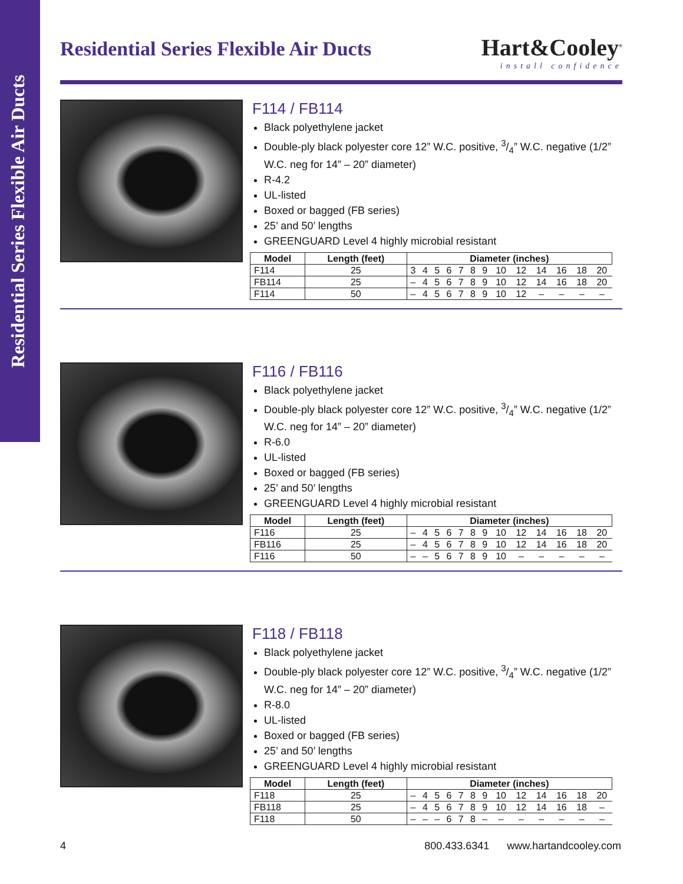Residential Series Flexible Air Ducts
Residential Series Flexible Air Ducts
Hart&Cooley<sup>®</sup>
install confidence
F114 / FB114
Black polyethylene jacket
Double-ply black polyester core 12” W.C. positive, 3/4” W.C. negative (1/2” W.C. neg for 14” – 20” diameter)
R-4.2
UL-listed
Boxed or bagged (FB series)
25’ and 50’ lengths
GREENGUARD Level 4 highly microbial resistant
| Model | Length (feet) | Diameter (inches) | | | | | | | | | | | | |
| --- | --- | --- | --- | --- | --- | --- | --- | --- | --- | --- | --- | --- | --- | --- |
| F114 | 25 | 3 | 4 | 5 | 6 | 7 | 8 | 9 | 10 | 12 | 14 | 16 | 18 | 20 |
| FB114 | 25 | – | 4 | 5 | 6 | 7 | 8 | 9 | 10 | 12 | 14 | 16 | 18 | 20 |
| F114 | 50 | – | 4 | 5 | 6 | 7 | 8 | 9 | 10 | 12 | – | – | – | – |
F116 / FB116
Black polyethylene jacket
Double-ply black polyester core 12” W.C. positive, 3/4” W.C. negative (1/2” W.C. neg for 14” – 20” diameter)
R-6.0
UL-listed
Boxed or bagged (FB series)
25’ and 50’ lengths
GREENGUARD Level 4 highly microbial resistant
| Model | Length (feet) | Diameter (inches) | | | | | | | | | | | | |
| --- | --- | --- | --- | --- | --- | --- | --- | --- | --- | --- | --- | --- | --- | --- |
| F116 | 25 | – | 4 | 5 | 6 | 7 | 8 | 9 | 10 | 12 | 14 | 16 | 18 | 20 |
| FB116 | 25 | – | 4 | 5 | 6 | 7 | 8 | 9 | 10 | 12 | 14 | 16 | 18 | 20 |
| F116 | 50 | – | – | 5 | 6 | 7 | 8 | 9 | 10 | – | – | – | – | – |
F118 / FB118
Black polyethylene jacket
Double-ply black polyester core 12” W.C. positive, 3/4” W.C. negative (1/2” W.C. neg for 14” – 20” diameter)
R-8.0
UL-listed
Boxed or bagged (FB series)
25’ and 50’ lengths
GREENGUARD Level 4 highly microbial resistant
| Model | Length (feet) | Diameter (inches) | | | | | | | | | | | | |
| --- | --- | --- | --- | --- | --- | --- | --- | --- | --- | --- | --- | --- | --- | --- |
| F118 | 25 | – | 4 | 5 | 6 | 7 | 8 | 9 | 10 | 12 | 14 | 16 | 18 | 20 |
| FB118 | 25 | – | 4 | 5 | 6 | 7 | 8 | 9 | 10 | 12 | 14 | 16 | 18 | – |
| F118 | 50 | – | – | – | 6 | 7 | 8 | – | – | – | – | – | – | – |
4 800.433.6341 www.hartandcooley.com